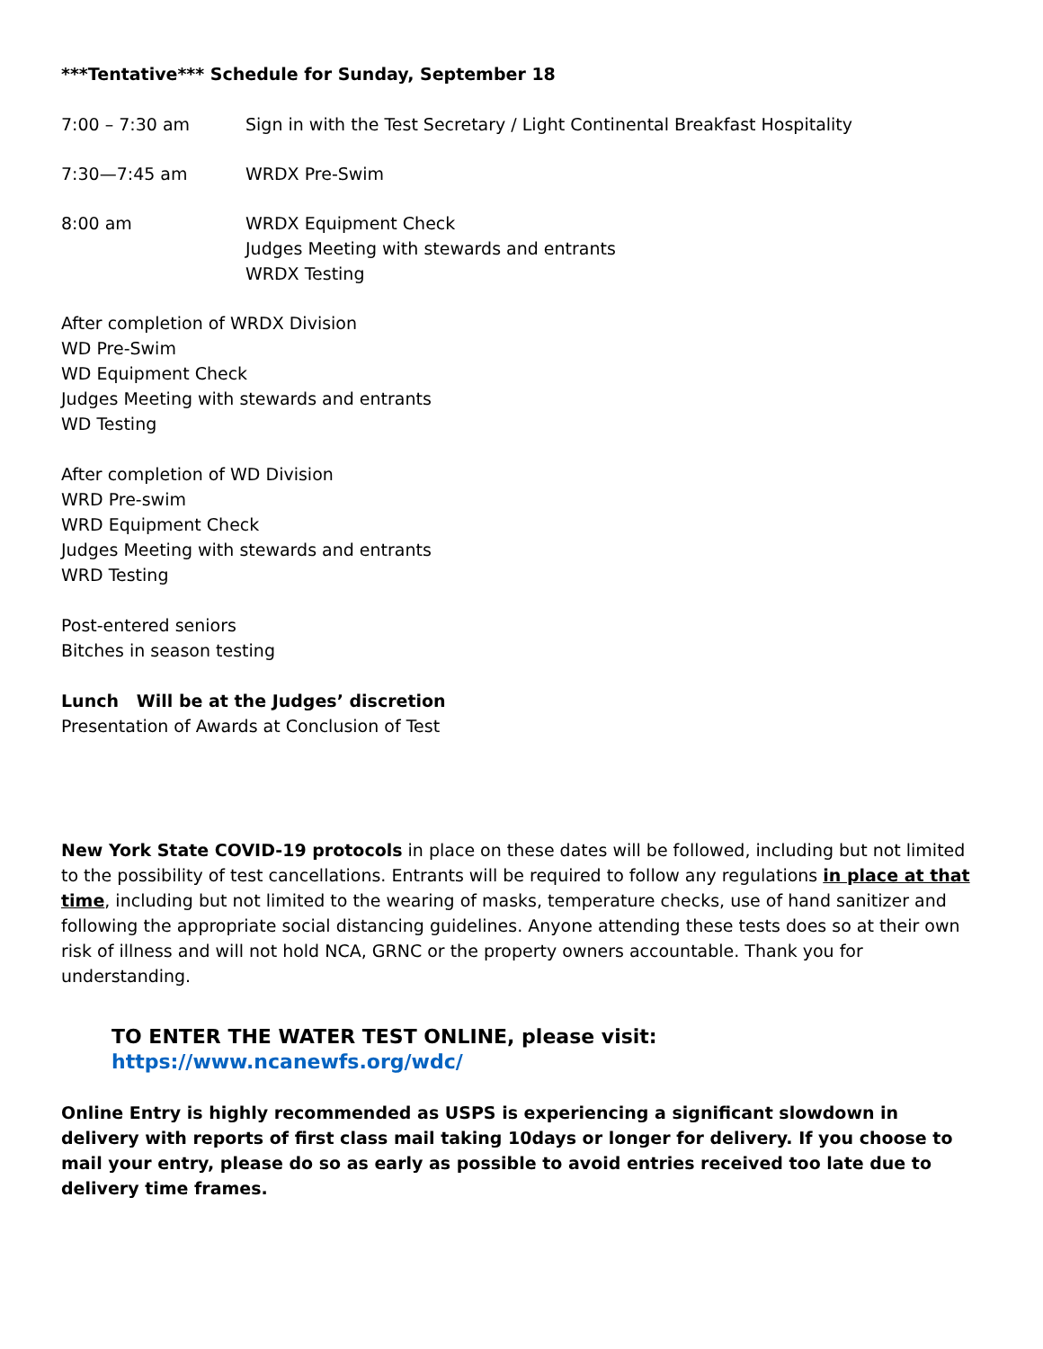***Tentative*** Schedule for Sunday, September 18
7:00 – 7:30 am Sign in with the Test Secretary / Light Continental Breakfast Hospitality
7:30—7:45 am WRDX Pre-Swim
8:00 am WRDX Equipment Check
Judges Meeting with stewards and entrants
WRDX Testing
After completion of WRDX Division
WD Pre-Swim
WD Equipment Check
Judges Meeting with stewards and entrants
WD Testing
After completion of WD Division
WRD Pre-swim
WRD Equipment Check
Judges Meeting with stewards and entrants
WRD Testing
Post-entered seniors
Bitches in season testing
Lunch Will be at the Judges’ discretion
Presentation of Awards at Conclusion of Test
New York State COVID-19 protocols in place on these dates will be followed, including but not limited to the possibility of test cancellations. Entrants will be required to follow any regulations in place at that time, including but not limited to the wearing of masks, temperature checks, use of hand sanitizer and following the appropriate social distancing guidelines. Anyone attending these tests does so at their own risk of illness and will not hold NCA, GRNC or the property owners accountable. Thank you for understanding.
TO ENTER THE WATER TEST ONLINE, please visit: https://www.ncanewfs.org/wdc/
Online Entry is highly recommended as USPS is experiencing a significant slowdown in delivery with reports of first class mail taking 10days or longer for delivery. If you choose to mail your entry, please do so as early as possible to avoid entries received too late due to delivery time frames.